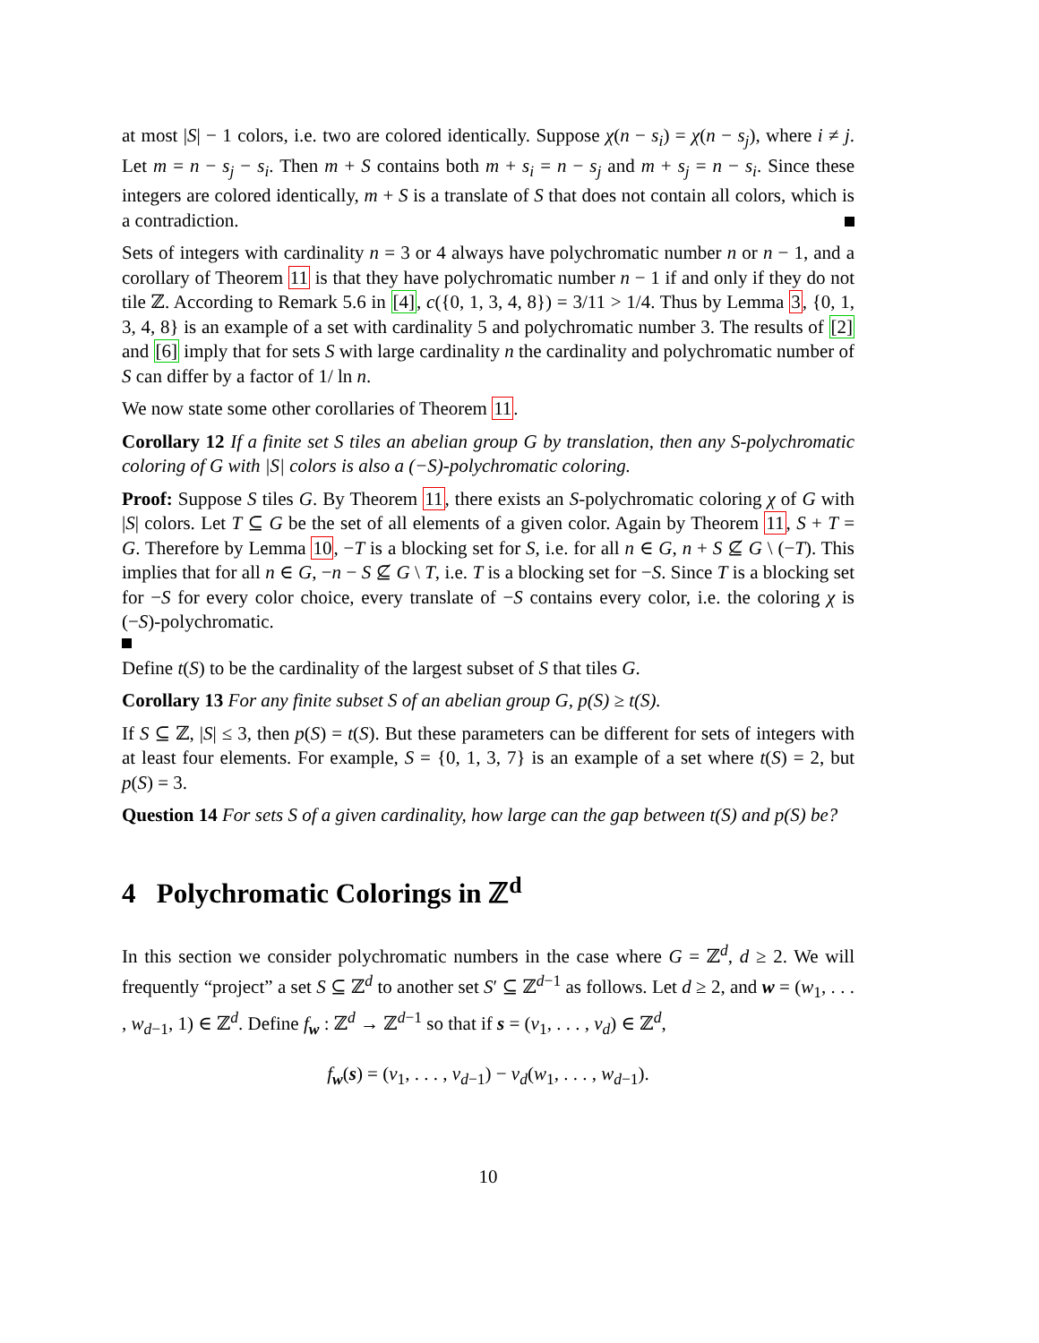at most |S| − 1 colors, i.e. two are colored identically. Suppose χ(n − s<sub>i</sub>) = χ(n − s<sub>j</sub>), where i ≠ j. Let m = n − s<sub>j</sub> − s<sub>i</sub>. Then m + S contains both m + s<sub>i</sub> = n − s<sub>j</sub> and m + s<sub>j</sub> = n − s<sub>i</sub>. Since these integers are colored identically, m + S is a translate of S that does not contain all colors, which is a contradiction.
Sets of integers with cardinality n = 3 or 4 always have polychromatic number n or n − 1, and a corollary of Theorem 11 is that they have polychromatic number n − 1 if and only if they do not tile ℤ. According to Remark 5.6 in [4], c({0, 1, 3, 4, 8}) = 3/11 > 1/4. Thus by Lemma 3, {0, 1, 3, 4, 8} is an example of a set with cardinality 5 and polychromatic number 3. The results of [2] and [6] imply that for sets S with large cardinality n the cardinality and polychromatic number of S can differ by a factor of 1/ ln n.
We now state some other corollaries of Theorem 11.
Corollary 12 If a finite set S tiles an abelian group G by translation, then any S-polychromatic coloring of G with |S| colors is also a (−S)-polychromatic coloring.
Proof: Suppose S tiles G. By Theorem 11, there exists an S-polychromatic coloring χ of G with |S| colors. Let T ⊆ G be the set of all elements of a given color. Again by Theorem 11, S + T = G. Therefore by Lemma 10, −T is a blocking set for S, i.e. for all n ∈ G, n + S ⊈ G \ (−T). This implies that for all n ∈ G, −n − S ⊈ G \ T, i.e. T is a blocking set for −S. Since T is a blocking set for −S for every color choice, every translate of −S contains every color, i.e. the coloring χ is (−S)-polychromatic.
Define t(S) to be the cardinality of the largest subset of S that tiles G.
Corollary 13 For any finite subset S of an abelian group G, p(S) ≥ t(S).
If S ⊆ ℤ, |S| ≤ 3, then p(S) = t(S). But these parameters can be different for sets of integers with at least four elements. For example, S = {0, 1, 3, 7} is an example of a set where t(S) = 2, but p(S) = 3.
Question 14 For sets S of a given cardinality, how large can the gap between t(S) and p(S) be?
4 Polychromatic Colorings in ℤ<sup>d</sup>
In this section we consider polychromatic numbers in the case where G = ℤ<sup>d</sup>, d ≥ 2. We will frequently “project” a set S ⊆ ℤ<sup>d</sup> to another set S′ ⊆ ℤ<sup>d−1</sup> as follows. Let d ≥ 2, and w = (w<sub>1</sub>, . . . , w<sub>d−1</sub>, 1) ∈ ℤ<sup>d</sup>. Define f<sub>w</sub> : ℤ<sup>d</sup> → ℤ<sup>d−1</sup> so that if s = (v<sub>1</sub>, . . . , v<sub>d</sub>) ∈ ℤ<sup>d</sup>,
f<sub>w</sub>(s) = (v<sub>1</sub>, . . . , v<sub>d−1</sub>) − v<sub>d</sub>(w<sub>1</sub>, . . . , w<sub>d−1</sub>).
10